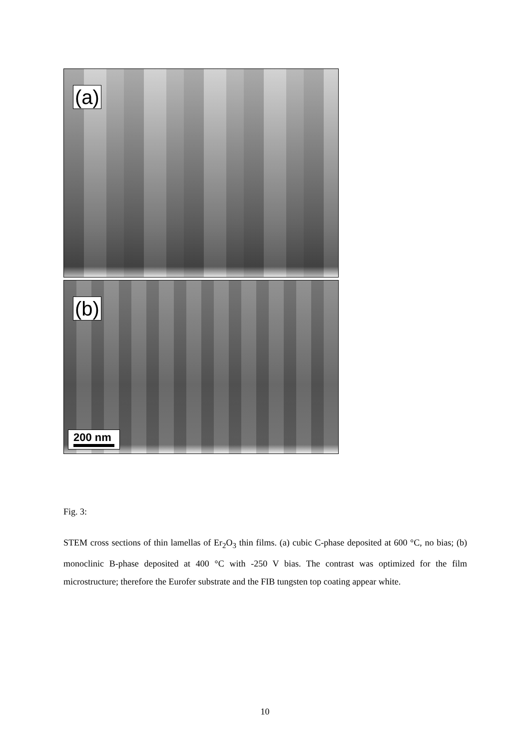(a)
(b)
200 nm
Fig. 3:
STEM cross sections of thin lamellas of Er<sub>2</sub>O<sub>3</sub> thin films. (a) cubic C-phase deposited at 600 °C, no bias; (b) monoclinic B-phase deposited at 400 °C with -250 V bias. The contrast was optimized for the film microstructure; therefore the Eurofer substrate and the FIB tungsten top coating appear white.
10